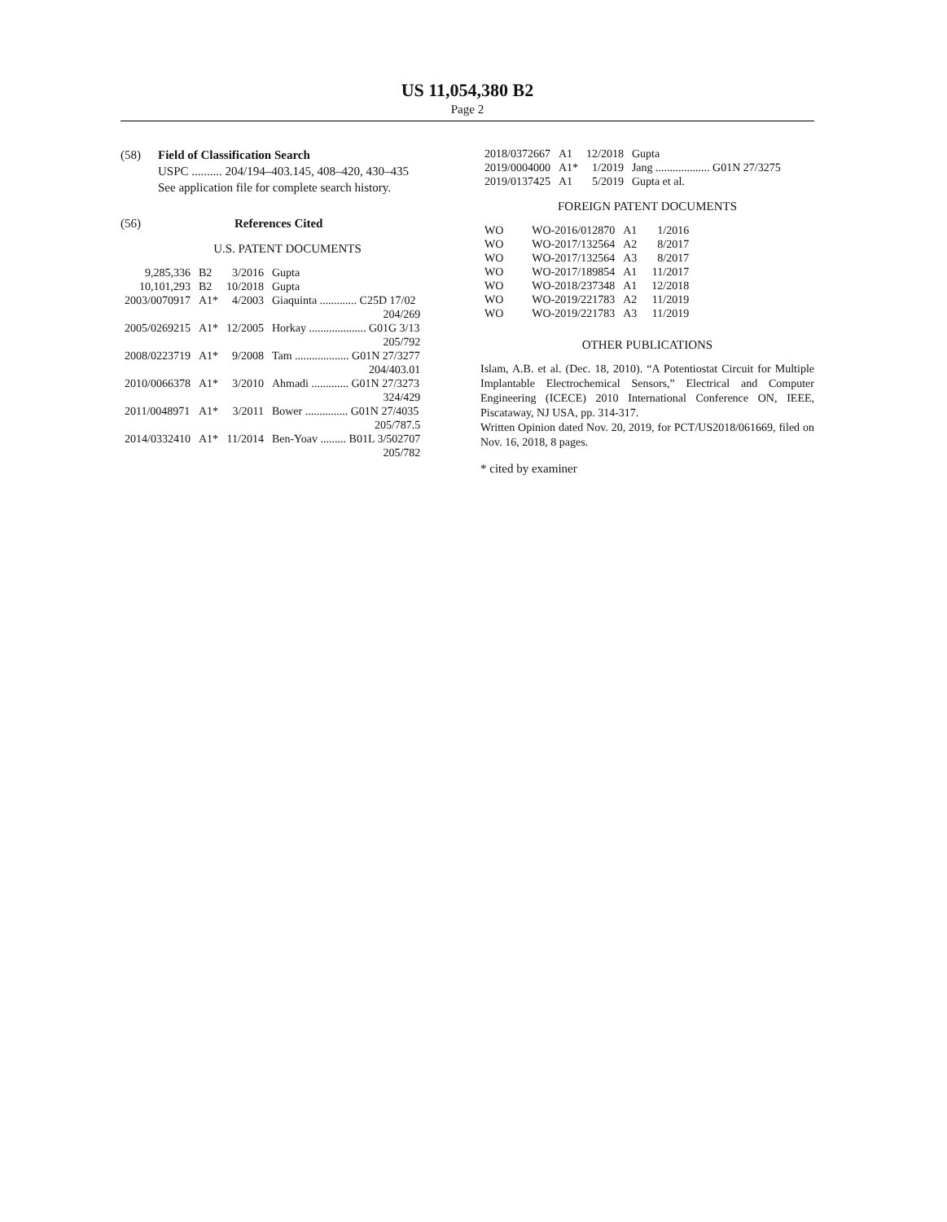US 11,054,380 B2
Page 2
(58) Field of Classification Search
USPC .......... 204/194–403.145, 408–420, 430–435
See application file for complete search history.
(56) References Cited
U.S. PATENT DOCUMENTS
| 9,285,336 | B2 | 3/2016 | Gupta |
| 10,101,293 | B2 | 10/2018 | Gupta |
| 2003/0070917 | A1* | 4/2003 | Giaquinta ............. C25D 17/02 204/269 |
| 2005/0269215 | A1* | 12/2005 | Horkay .................... G01G 3/13 205/792 |
| 2008/0223719 | A1* | 9/2008 | Tam ................... G01N 27/3277 204/403.01 |
| 2010/0066378 | A1* | 3/2010 | Ahmadi ............. G01N 27/3273 324/429 |
| 2011/0048971 | A1* | 3/2011 | Bower ............... G01N 27/4035 205/787.5 |
| 2014/0332410 | A1* | 11/2014 | Ben-Yoav ......... B01L 3/502707 205/782 |
| 2018/0372667 | A1 | 12/2018 | Gupta |
| 2019/0004000 | A1* | 1/2019 | Jang ................... G01N 27/3275 |
| 2019/0137425 | A1 | 5/2019 | Gupta et al. |
FOREIGN PATENT DOCUMENTS
| WO | WO-2016/012870 | A1 | 1/2016 |
| WO | WO-2017/132564 | A2 | 8/2017 |
| WO | WO-2017/132564 | A3 | 8/2017 |
| WO | WO-2017/189854 | A1 | 11/2017 |
| WO | WO-2018/237348 | A1 | 12/2018 |
| WO | WO-2019/221783 | A2 | 11/2019 |
| WO | WO-2019/221783 | A3 | 11/2019 |
OTHER PUBLICATIONS
Islam, A.B. et al. (Dec. 18, 2010). “A Potentiostat Circuit for Multiple Implantable Electrochemical Sensors,” Electrical and Computer Engineering (ICECE) 2010 International Conference ON, IEEE, Piscataway, NJ USA, pp. 314-317.
Written Opinion dated Nov. 20, 2019, for PCT/US2018/061669, filed on Nov. 16, 2018, 8 pages.
* cited by examiner